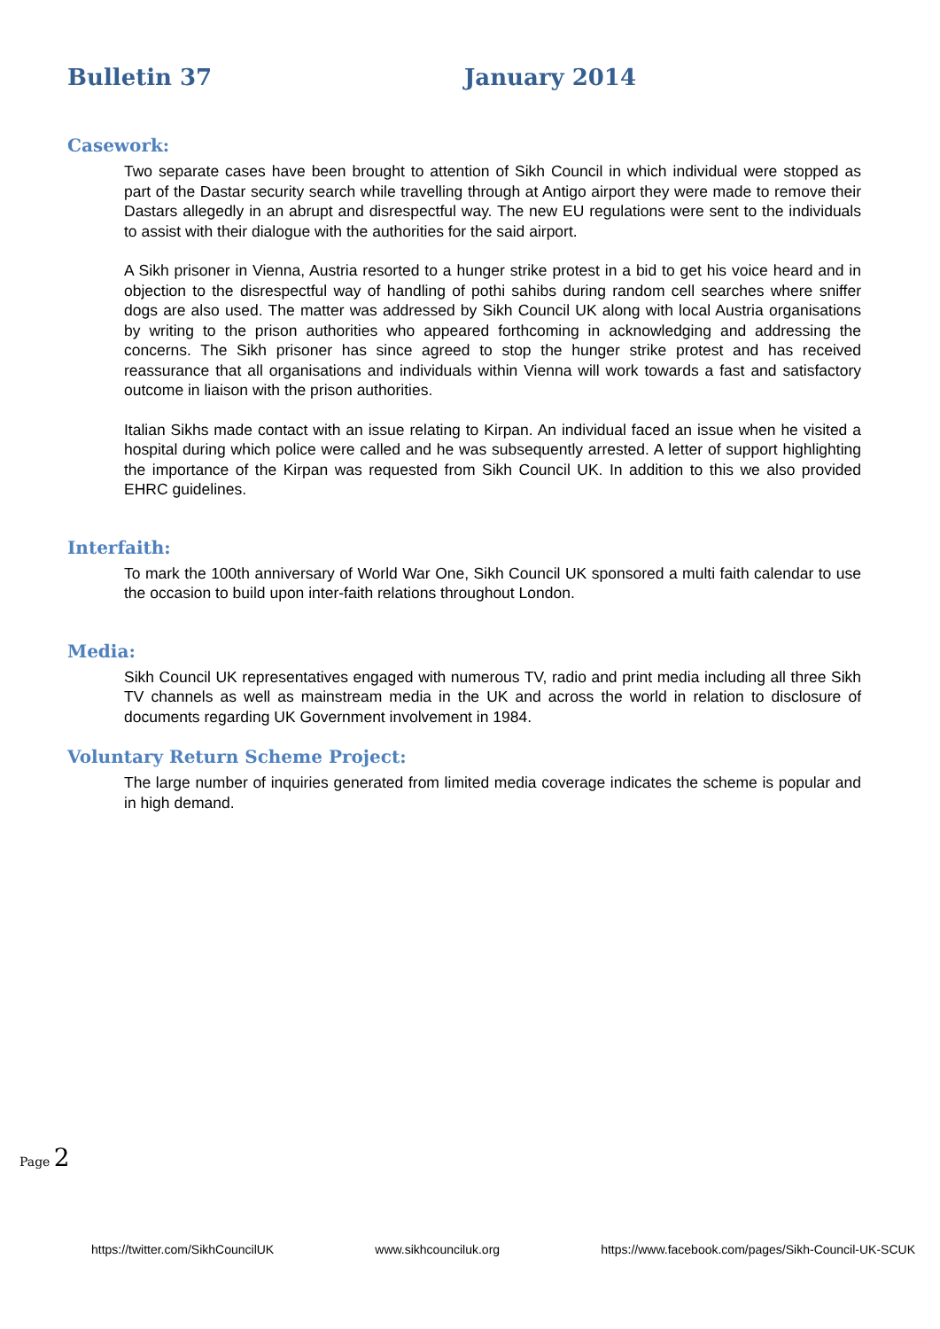Bulletin 37 January 2014
Casework:
Two separate cases have been brought to attention of Sikh Council in which individual were stopped as part of the Dastar security search while travelling through at Antigo airport they were made to remove their Dastars allegedly in an abrupt and disrespectful way. The new EU regulations were sent to the individuals to assist with their dialogue with the authorities for the said airport.
A Sikh prisoner in Vienna, Austria resorted to a hunger strike protest in a bid to get his voice heard and in objection to the disrespectful way of handling of pothi sahibs during random cell searches where sniffer dogs are also used. The matter was addressed by Sikh Council UK along with local Austria organisations by writing to the prison authorities who appeared forthcoming in acknowledging and addressing the concerns. The Sikh prisoner has since agreed to stop the hunger strike protest and has received reassurance that all organisations and individuals within Vienna will work towards a fast and satisfactory outcome in liaison with the prison authorities.
Italian Sikhs made contact with an issue relating to Kirpan. An individual faced an issue when he visited a hospital during which police were called and he was subsequently arrested. A letter of support highlighting the importance of the Kirpan was requested from Sikh Council UK. In addition to this we also provided EHRC guidelines.
Interfaith:
To mark the 100th anniversary of World War One, Sikh Council UK sponsored a multi faith calendar to use the occasion to build upon inter-faith relations throughout London.
Media:
Sikh Council UK representatives engaged with numerous TV, radio and print media including all three Sikh TV channels as well as mainstream media in the UK and across the world in relation to disclosure of documents regarding UK Government involvement in 1984.
Voluntary Return Scheme Project:
The large number of inquiries generated from limited media coverage indicates the scheme is popular and in high demand.
Page 2
https://twitter.com/SikhCouncilUK www.sikhcounciluk.org https://www.facebook.com/pages/Sikh-Council-UK-SCUK